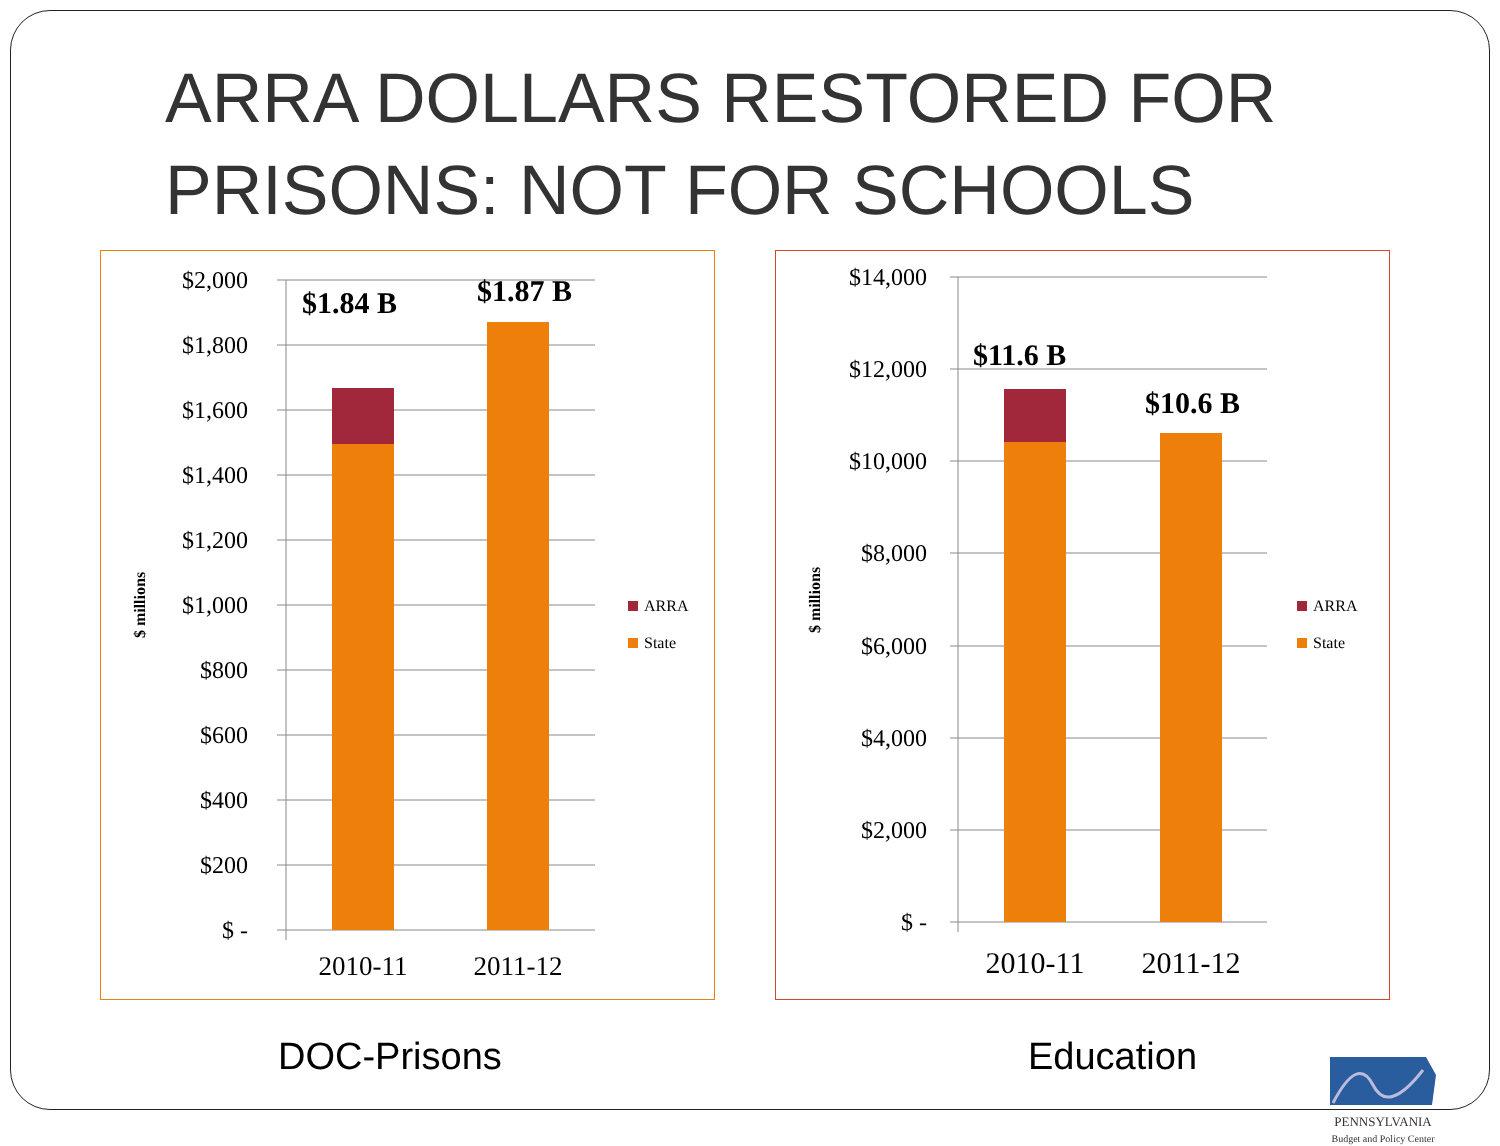ARRA DOLLARS RESTORED FOR PRISONS: NOT FOR SCHOOLS
$2,000
$1,800
$1,600
$1,400
$1,200
$1,000
$800
$600
$400
$200
$ -
$ millions
$1.84 B
$1.87 B
2010-11
2011-12
ARRA
State
$14,000
$12,000
$10,000
$8,000
$6,000
$4,000
$2,000
$ -
$ millions
$11.6 B
$10.6 B
2010-11
2011-12
ARRA
State
DOC-Prisons Education
PENNSYLVANIA
Budget and Policy Center